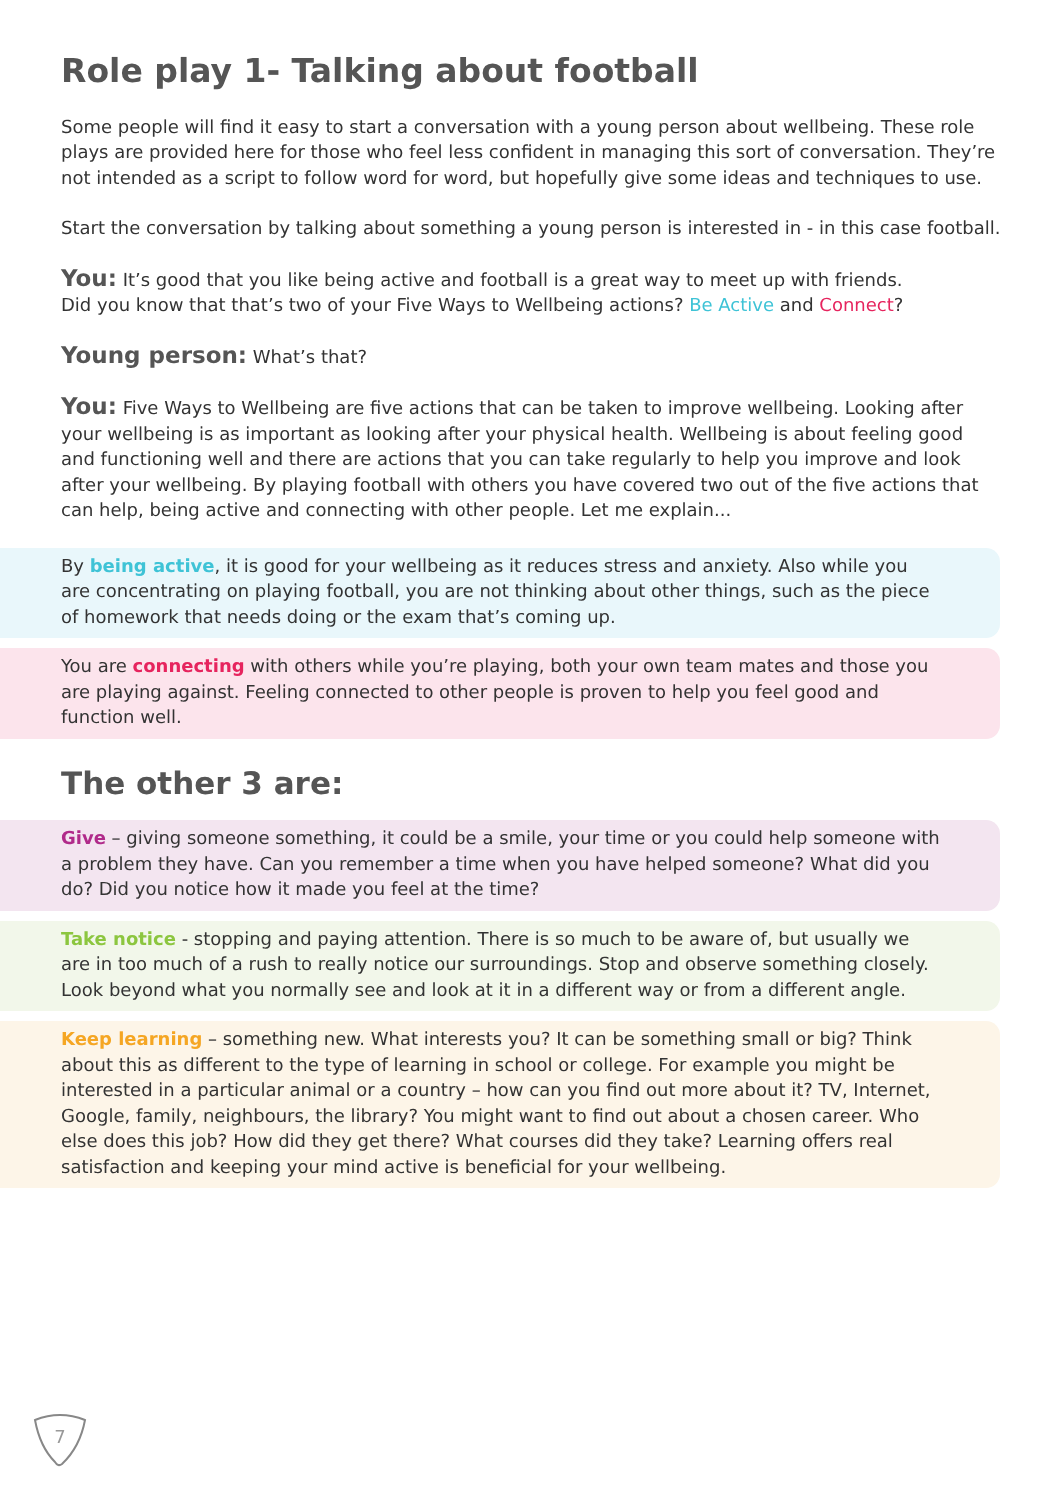Role play 1- Talking about football
Some people will find it easy to start a conversation with a young person about wellbeing. These role plays are provided here for those who feel less confident in managing this sort of conversation. They’re not intended as a script to follow word for word, but hopefully give some ideas and techniques to use.
Start the conversation by talking about something a young person is interested in - in this case football.
You: It’s good that you like being active and football is a great way to meet up with friends.
Did you know that that’s two of your Five Ways to Wellbeing actions? Be Active and Connect?
Young person: What’s that?
You: Five Ways to Wellbeing are five actions that can be taken to improve wellbeing. Looking after your wellbeing is as important as looking after your physical health. Wellbeing is about feeling good and functioning well and there are actions that you can take regularly to help you improve and look after your wellbeing. By playing football with others you have covered two out of the five actions that can help, being active and connecting with other people. Let me explain...
By being active, it is good for your wellbeing as it reduces stress and anxiety. Also while you are concentrating on playing football, you are not thinking about other things, such as the piece of homework that needs doing or the exam that’s coming up.
You are connecting with others while you’re playing, both your own team mates and those you are playing against. Feeling connected to other people is proven to help you feel good and function well.
The other 3 are:
Give – giving someone something, it could be a smile, your time or you could help someone with a problem they have. Can you remember a time when you have helped someone? What did you do? Did you notice how it made you feel at the time?
Take notice - stopping and paying attention. There is so much to be aware of, but usually we are in too much of a rush to really notice our surroundings. Stop and observe something closely. Look beyond what you normally see and look at it in a different way or from a different angle.
Keep learning – something new. What interests you? It can be something small or big? Think about this as different to the type of learning in school or college. For example you might be interested in a particular animal or a country – how can you find out more about it? TV, Internet, Google, family, neighbours, the library? You might want to find out about a chosen career. Who else does this job? How did they get there? What courses did they take? Learning offers real satisfaction and keeping your mind active is beneficial for your wellbeing.
7